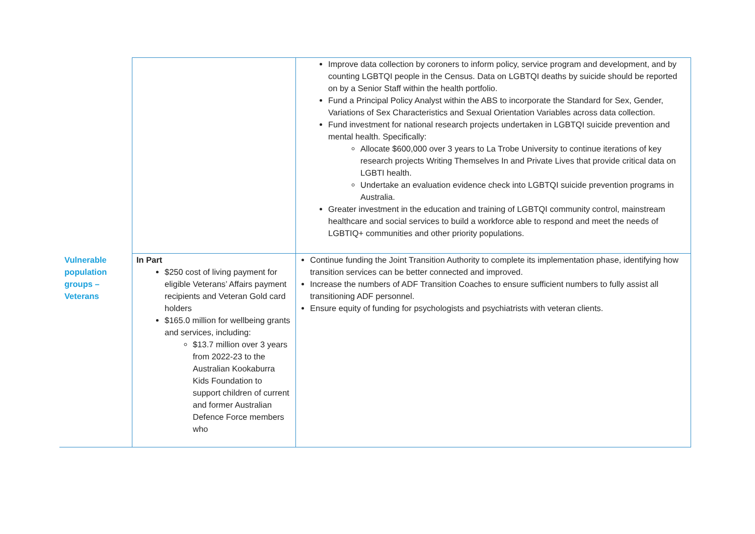| | | Improve data collection by coroners to inform policy, service program and development, and by counting LGBTQI people in the Census. Data on LGBTQI deaths by suicide should be reported on by a Senior Staff within the health portfolio. Fund a Principal Policy Analyst within the ABS to incorporate the Standard for Sex, Gender, Variations of Sex Characteristics and Sexual Orientation Variables across data collection. Fund investment for national research projects undertaken in LGBTQI suicide prevention and mental health. Specifically: Allocate $600,000 over 3 years to La Trobe University to continue iterations of key research projects Writing Themselves In and Private Lives that provide critical data on LGBTI health. Undertake an evaluation evidence check into LGBTQI suicide prevention programs in Australia. Greater investment in the education and training of LGBTQI community control, mainstream healthcare and social services to build a workforce able to respond and meet the needs of LGBTIQ+ communities and other priority populations. |
| Vulnerable population groups – Veterans | In Part $250 cost of living payment for eligible Veterans’ Affairs payment recipients and Veteran Gold card holders $165.0 million for wellbeing grants and services, including: $13.7 million over 3 years from 2022-23 to the Australian Kookaburra Kids Foundation to support children of current and former Australian Defence Force members who | Continue funding the Joint Transition Authority to complete its implementation phase, identifying how transition services can be better connected and improved. Increase the numbers of ADF Transition Coaches to ensure sufficient numbers to fully assist all transitioning ADF personnel. Ensure equity of funding for psychologists and psychiatrists with veteran clients. |